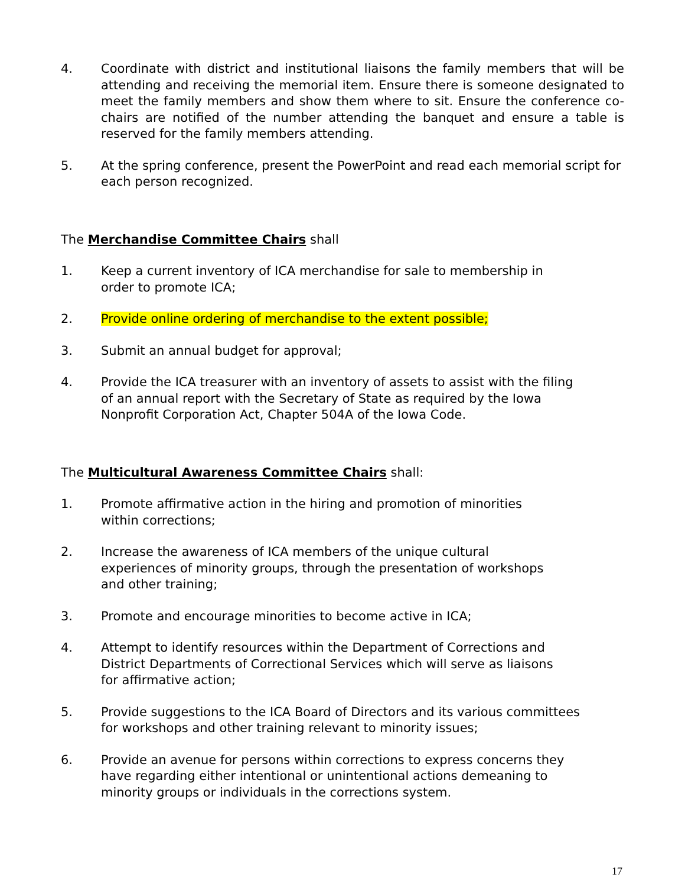4. Coordinate with district and institutional liaisons the family members that will be attending and receiving the memorial item. Ensure there is someone designated to meet the family members and show them where to sit. Ensure the conference co-chairs are notified of the number attending the banquet and ensure a table is reserved for the family members attending.
5. At the spring conference, present the PowerPoint and read each memorial script for each person recognized.
The Merchandise Committee Chairs shall
1. Keep a current inventory of ICA merchandise for sale to membership in order to promote ICA;
2. Provide online ordering of merchandise to the extent possible;
3. Submit an annual budget for approval;
4. Provide the ICA treasurer with an inventory of assets to assist with the filing of an annual report with the Secretary of State as required by the Iowa Nonprofit Corporation Act, Chapter 504A of the Iowa Code.
The Multicultural Awareness Committee Chairs shall:
1. Promote affirmative action in the hiring and promotion of minorities within corrections;
2. Increase the awareness of ICA members of the unique cultural experiences of minority groups, through the presentation of workshops and other training;
3. Promote and encourage minorities to become active in ICA;
4. Attempt to identify resources within the Department of Corrections and District Departments of Correctional Services which will serve as liaisons for affirmative action;
5. Provide suggestions to the ICA Board of Directors and its various committees for workshops and other training relevant to minority issues;
6. Provide an avenue for persons within corrections to express concerns they have regarding either intentional or unintentional actions demeaning to minority groups or individuals in the corrections system.
17